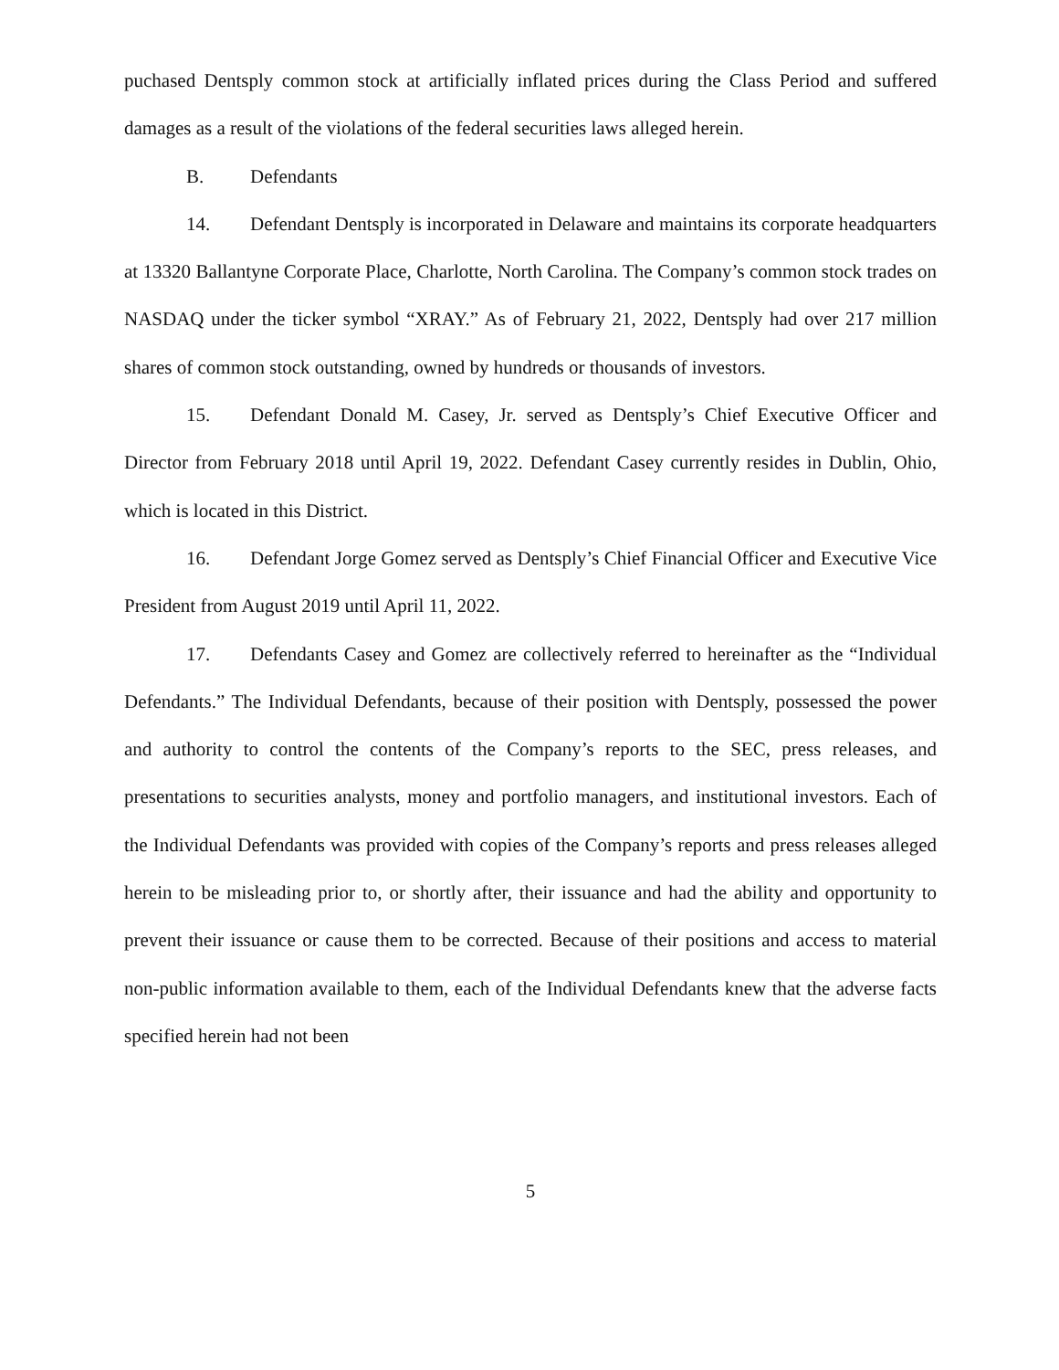puchased Dentsply common stock at artificially inflated prices during the Class Period and suffered damages as a result of the violations of the federal securities laws alleged herein.
B. Defendants
14. Defendant Dentsply is incorporated in Delaware and maintains its corporate headquarters at 13320 Ballantyne Corporate Place, Charlotte, North Carolina. The Company’s common stock trades on NASDAQ under the ticker symbol “XRAY.” As of February 21, 2022, Dentsply had over 217 million shares of common stock outstanding, owned by hundreds or thousands of investors.
15. Defendant Donald M. Casey, Jr. served as Dentsply’s Chief Executive Officer and Director from February 2018 until April 19, 2022. Defendant Casey currently resides in Dublin, Ohio, which is located in this District.
16. Defendant Jorge Gomez served as Dentsply’s Chief Financial Officer and Executive Vice President from August 2019 until April 11, 2022.
17. Defendants Casey and Gomez are collectively referred to hereinafter as the “Individual Defendants.” The Individual Defendants, because of their position with Dentsply, possessed the power and authority to control the contents of the Company’s reports to the SEC, press releases, and presentations to securities analysts, money and portfolio managers, and institutional investors. Each of the Individual Defendants was provided with copies of the Company’s reports and press releases alleged herein to be misleading prior to, or shortly after, their issuance and had the ability and opportunity to prevent their issuance or cause them to be corrected. Because of their positions and access to material non-public information available to them, each of the Individual Defendants knew that the adverse facts specified herein had not been
5